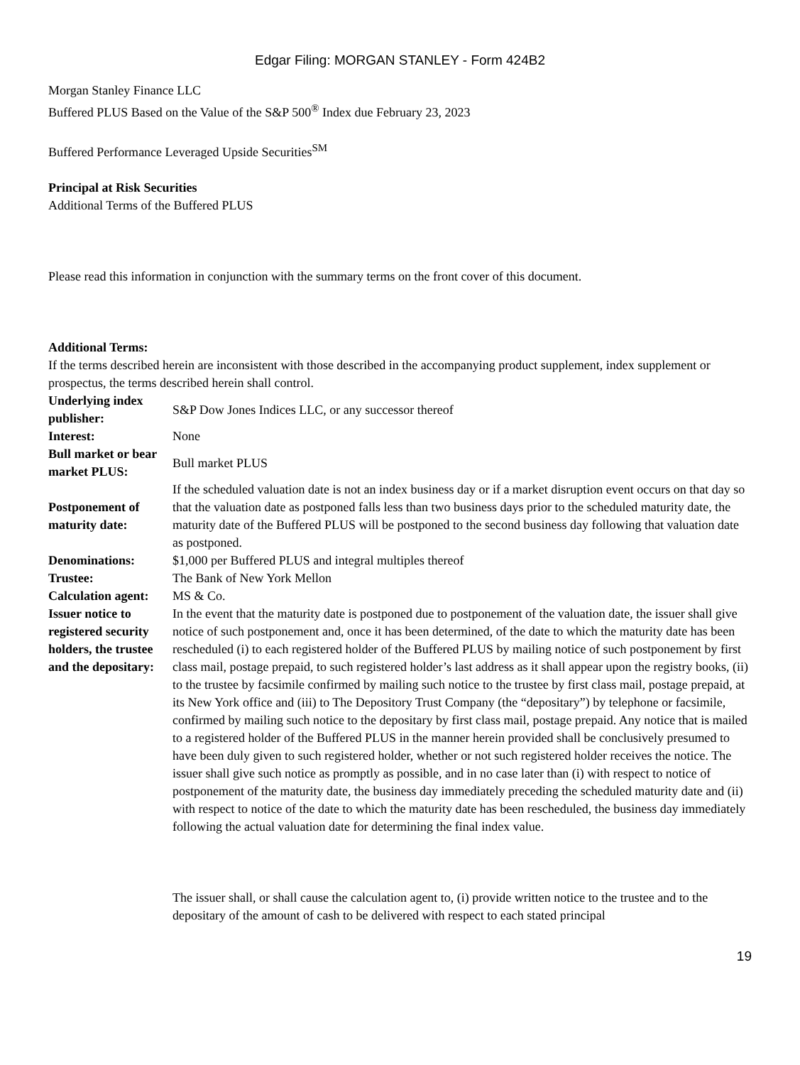Edgar Filing: MORGAN STANLEY - Form 424B2
Morgan Stanley Finance LLC
Buffered PLUS Based on the Value of the S&P 500<sup>®</sup> Index due February 23, 2023
Buffered Performance Leveraged Upside Securities<sup>SM</sup>
Principal at Risk Securities
Additional Terms of the Buffered PLUS
Please read this information in conjunction with the summary terms on the front cover of this document.
Additional Terms:
If the terms described herein are inconsistent with those described in the accompanying product supplement, index supplement or prospectus, the terms described herein shall control.
| Underlying index publisher: | S&P Dow Jones Indices LLC, or any successor thereof |
| Interest: | None |
| Bull market or bear market PLUS: | Bull market PLUS |
| Postponement of maturity date: | If the scheduled valuation date is not an index business day or if a market disruption event occurs on that day so that the valuation date as postponed falls less than two business days prior to the scheduled maturity date, the maturity date of the Buffered PLUS will be postponed to the second business day following that valuation date as postponed. |
| Denominations: | $1,000 per Buffered PLUS and integral multiples thereof |
| Trustee: | The Bank of New York Mellon |
| Calculation agent: | MS & Co. |
| Issuer notice to registered security holders, the trustee and the depositary: | In the event that the maturity date is postponed due to postponement of the valuation date, the issuer shall give notice of such postponement and, once it has been determined, of the date to which the maturity date has been rescheduled (i) to each registered holder of the Buffered PLUS by mailing notice of such postponement by first class mail, postage prepaid, to such registered holder’s last address as it shall appear upon the registry books, (ii) to the trustee by facsimile confirmed by mailing such notice to the trustee by first class mail, postage prepaid, at its New York office and (iii) to The Depository Trust Company (the “depositary”) by telephone or facsimile, confirmed by mailing such notice to the depositary by first class mail, postage prepaid. Any notice that is mailed to a registered holder of the Buffered PLUS in the manner herein provided shall be conclusively presumed to have been duly given to such registered holder, whether or not such registered holder receives the notice. The issuer shall give such notice as promptly as possible, and in no case later than (i) with respect to notice of postponement of the maturity date, the business day immediately preceding the scheduled maturity date and (ii) with respect to notice of the date to which the maturity date has been rescheduled, the business day immediately following the actual valuation date for determining the final index value. The issuer shall, or shall cause the calculation agent to, (i) provide written notice to the trustee and to the depositary of the amount of cash to be delivered with respect to each stated principal |
19